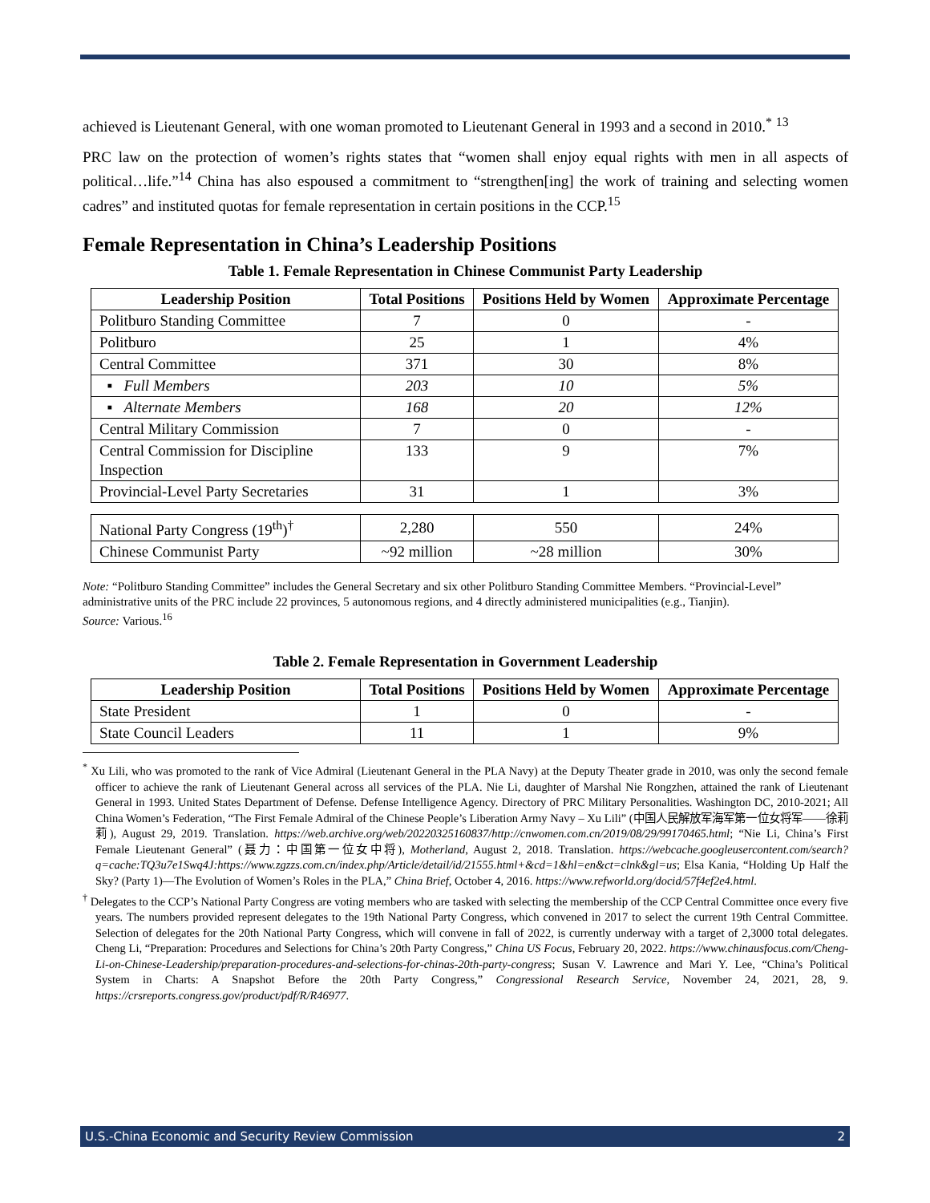achieved is Lieutenant General, with one woman promoted to Lieutenant General in 1993 and a second in 2010.<sup>*</sup> <sup>13</sup>
PRC law on the protection of women’s rights states that “women shall enjoy equal rights with men in all aspects of political…life.”<sup>14</sup> China has also espoused a commitment to “strengthen[ing] the work of training and selecting women cadres” and instituted quotas for female representation in certain positions in the CCP.<sup>15</sup>
Female Representation in China’s Leadership Positions
Table 1. Female Representation in Chinese Communist Party Leadership
| Leadership Position | Total Positions | Positions Held by Women | Approximate Percentage |
| --- | --- | --- | --- |
| Politburo Standing Committee | 7 | 0 | - |
| Politburo | 25 | 1 | 4% |
| Central Committee | 371 | 30 | 8% |
| ▪ Full Members | 203 | 10 | 5% |
| ▪ Alternate Members | 168 | 20 | 12% |
| Central Military Commission | 7 | 0 | - |
| Central Commission for Discipline Inspection | 133 | 9 | 7% |
| Provincial-Level Party Secretaries | 31 | 1 | 3% |
| National Party Congress (19<sup>th</sup>)<sup>†</sup> | 2,280 | 550 | 24% |
| Chinese Communist Party | ~92 million | ~28 million | 30% |
Note: “Politburo Standing Committee” includes the General Secretary and six other Politburo Standing Committee Members. “Provincial-Level” administrative units of the PRC include 22 provinces, 5 autonomous regions, and 4 directly administered municipalities (e.g., Tianjin).
Source: Various.<sup>16</sup>
Table 2. Female Representation in Government Leadership
| Leadership Position | Total Positions | Positions Held by Women | Approximate Percentage |
| --- | --- | --- | --- |
| State President | 1 | 0 | - |
| State Council Leaders | 11 | 1 | 9% |
<sup>*</sup> Xu Lili, who was promoted to the rank of Vice Admiral (Lieutenant General in the PLA Navy) at the Deputy Theater grade in 2010, was only the second female officer to achieve the rank of Lieutenant General across all services of the PLA. Nie Li, daughter of Marshal Nie Rongzhen, attained the rank of Lieutenant General in 1993. United States Department of Defense. Defense Intelligence Agency. Directory of PRC Military Personalities. Washington DC, 2010-2021; All China Women’s Federation, “The First Female Admiral of the Chinese People’s Liberation Army Navy – Xu Lili” (中国人民解放军海军第一位女将军——徐莉莉), August 29, 2019. Translation. https://web.archive.org/web/20220325160837/http://cnwomen.com.cn/2019/08/29/99170465.html; “Nie Li, China’s First Female Lieutenant General” (聂力：中国第一位女中将), Motherland, August 2, 2018. Translation. https://webcache.googleusercontent.com/search?q=cache:TQ3u7e1Swq4J:https://www.zgzzs.com.cn/index.php/Article/detail/id/21555.html+&cd=1&hl=en&ct=clnk&gl=us; Elsa Kania, “Holding Up Half the Sky? (Party 1)—The Evolution of Women’s Roles in the PLA,” China Brief, October 4, 2016. https://www.refworld.org/docid/57f4ef2e4.html.
<sup>†</sup> Delegates to the CCP’s National Party Congress are voting members who are tasked with selecting the membership of the CCP Central Committee once every five years. The numbers provided represent delegates to the 19th National Party Congress, which convened in 2017 to select the current 19th Central Committee. Selection of delegates for the 20th National Party Congress, which will convene in fall of 2022, is currently underway with a target of 2,3000 total delegates. Cheng Li, “Preparation: Procedures and Selections for China’s 20th Party Congress,” China US Focus, February 20, 2022. https://www.chinausfocus.com/Cheng-Li-on-Chinese-Leadership/preparation-procedures-and-selections-for-chinas-20th-party-congress; Susan V. Lawrence and Mari Y. Lee, “China’s Political System in Charts: A Snapshot Before the 20th Party Congress,” Congressional Research Service, November 24, 2021, 28, 9. https://crsreports.congress.gov/product/pdf/R/R46977.
U.S.-China Economic and Security Review Commission 2